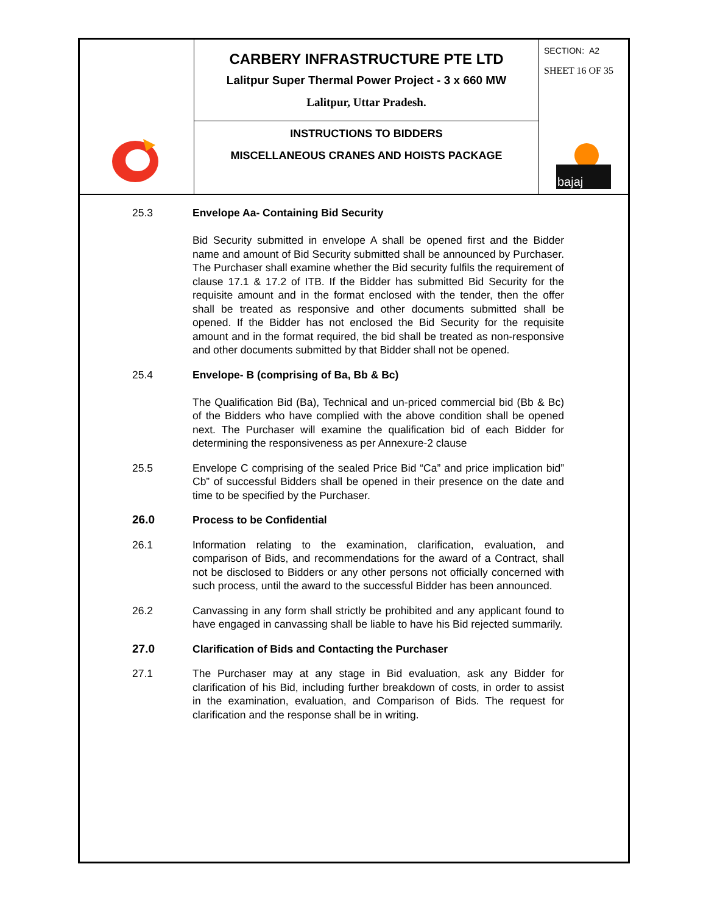CARBERY INFRASTRUCTURE PTE LTD
Lalitpur Super Thermal Power Project - 3 x 660 MW
Lalitpur, Uttar Pradesh.
INSTRUCTIONS TO BIDDERS
MISCELLANEOUS CRANES AND HOISTS PACKAGE
SECTION: A2
SHEET 16 OF 35
bajaj
25.3 Envelope Aa- Containing Bid Security
Bid Security submitted in envelope A shall be opened first and the Bidder name and amount of Bid Security submitted shall be announced by Purchaser. The Purchaser shall examine whether the Bid security fulfils the requirement of clause 17.1 & 17.2 of ITB. If the Bidder has submitted Bid Security for the requisite amount and in the format enclosed with the tender, then the offer shall be treated as responsive and other documents submitted shall be opened. If the Bidder has not enclosed the Bid Security for the requisite amount and in the format required, the bid shall be treated as non-responsive and other documents submitted by that Bidder shall not be opened.
25.4 Envelope- B (comprising of Ba, Bb & Bc)
The Qualification Bid (Ba), Technical and un-priced commercial bid (Bb & Bc) of the Bidders who have complied with the above condition shall be opened next. The Purchaser will examine the qualification bid of each Bidder for determining the responsiveness as per Annexure-2 clause
25.5 Envelope C comprising of the sealed Price Bid “Ca” and price implication bid” Cb” of successful Bidders shall be opened in their presence on the date and time to be specified by the Purchaser.
26.0 Process to be Confidential
26.1 Information relating to the examination, clarification, evaluation, and comparison of Bids, and recommendations for the award of a Contract, shall not be disclosed to Bidders or any other persons not officially concerned with such process, until the award to the successful Bidder has been announced.
26.2 Canvassing in any form shall strictly be prohibited and any applicant found to have engaged in canvassing shall be liable to have his Bid rejected summarily.
27.0 Clarification of Bids and Contacting the Purchaser
27.1 The Purchaser may at any stage in Bid evaluation, ask any Bidder for clarification of his Bid, including further breakdown of costs, in order to assist in the examination, evaluation, and Comparison of Bids. The request for clarification and the response shall be in writing.